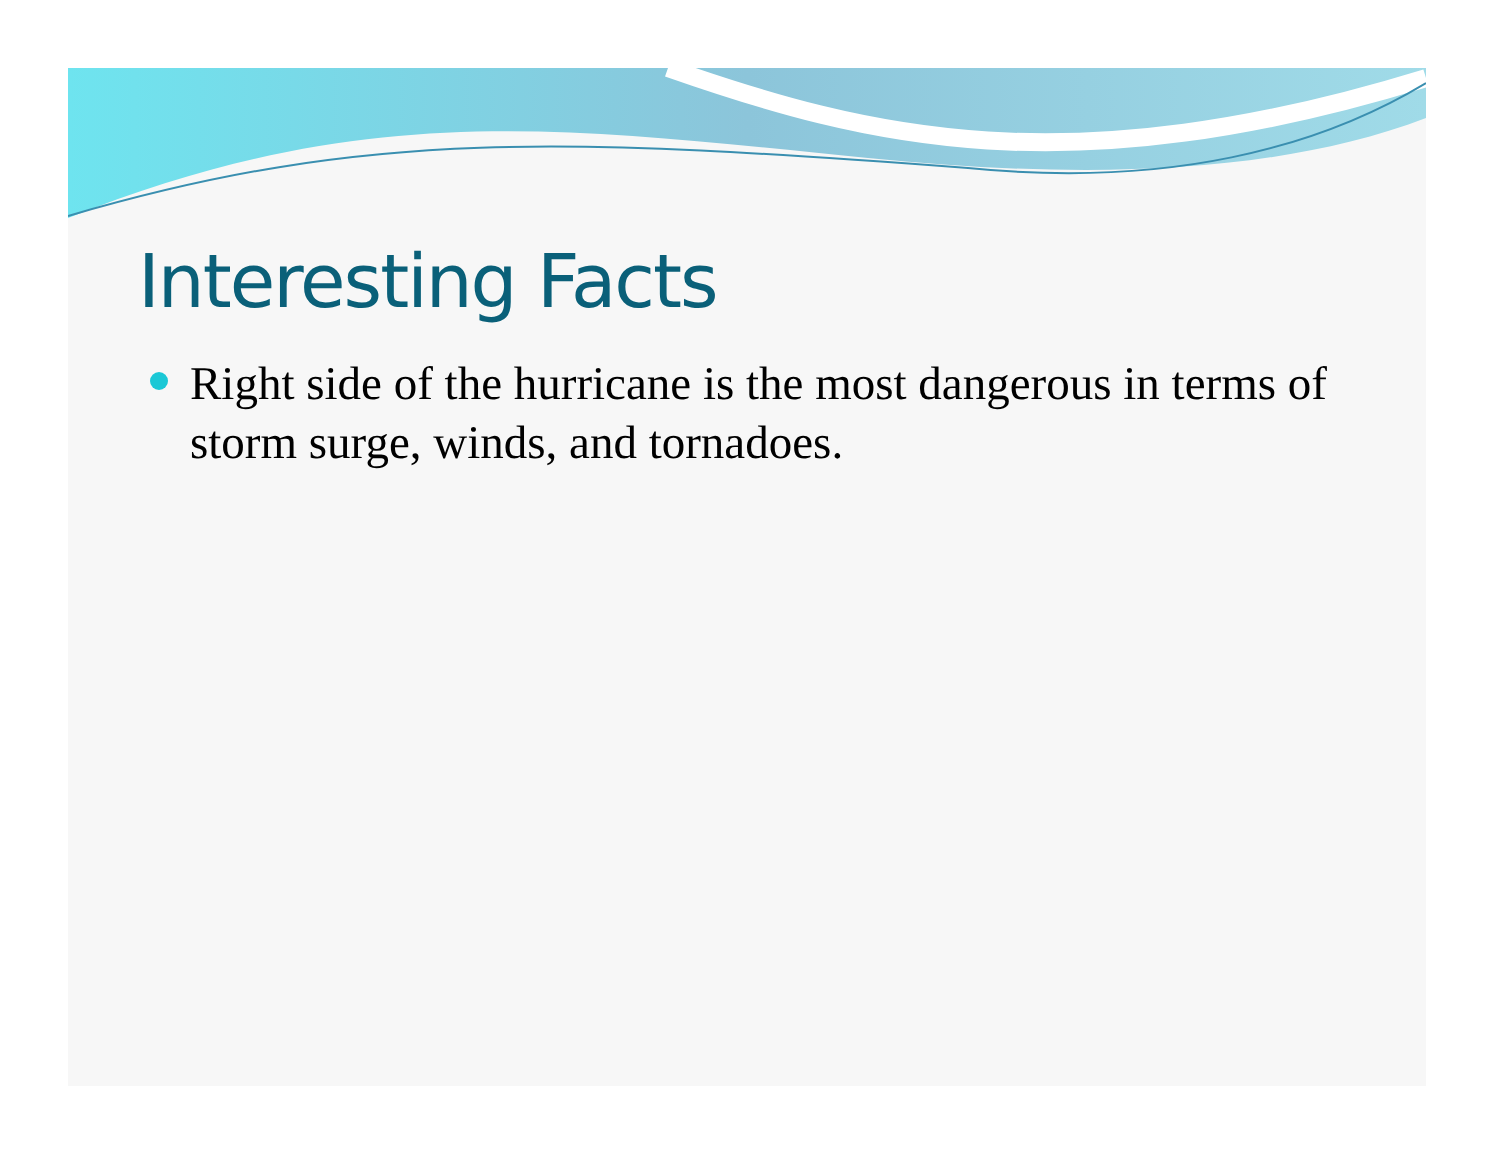Interesting Facts
Right side of the hurricane is the most dangerous in terms of storm surge, winds, and tornadoes.